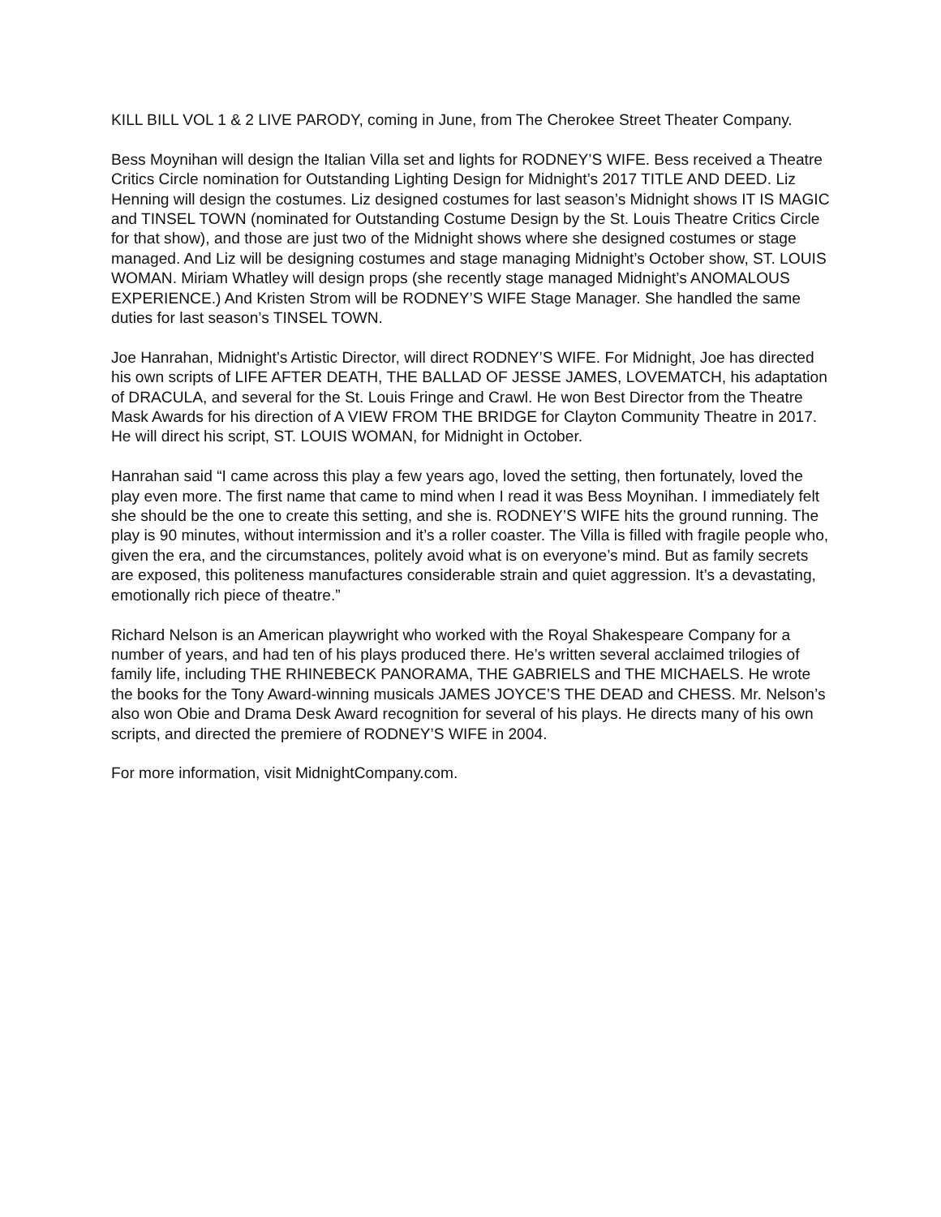KILL BILL VOL 1 & 2 LIVE PARODY, coming in June, from The Cherokee Street Theater Company.
Bess Moynihan will design the Italian Villa set and lights for RODNEY’S WIFE. Bess received a Theatre Critics Circle nomination for Outstanding Lighting Design for Midnight’s 2017 TITLE AND DEED. Liz Henning will design the costumes. Liz designed costumes for last season’s Midnight shows IT IS MAGIC and TINSEL TOWN (nominated for Outstanding Costume Design by the St. Louis Theatre Critics Circle for that show), and those are just two of the Midnight shows where she designed costumes or stage managed. And Liz will be designing costumes and stage managing Midnight’s October show, ST. LOUIS WOMAN. Miriam Whatley will design props (she recently stage managed Midnight’s ANOMALOUS EXPERIENCE.) And Kristen Strom will be RODNEY’S WIFE Stage Manager. She handled the same duties for last season’s TINSEL TOWN.
Joe Hanrahan, Midnight’s Artistic Director, will direct RODNEY’S WIFE. For Midnight, Joe has directed his own scripts of LIFE AFTER DEATH, THE BALLAD OF JESSE JAMES, LOVEMATCH, his adaptation of DRACULA, and several for the St. Louis Fringe and Crawl. He won Best Director from the Theatre Mask Awards for his direction of A VIEW FROM THE BRIDGE for Clayton Community Theatre in 2017. He will direct his script, ST. LOUIS WOMAN, for Midnight in October.
Hanrahan said “I came across this play a few years ago, loved the setting, then fortunately, loved the play even more. The first name that came to mind when I read it was Bess Moynihan. I immediately felt she should be the one to create this setting, and she is. RODNEY’S WIFE hits the ground running. The play is 90 minutes, without intermission and it’s a roller coaster. The Villa is filled with fragile people who, given the era, and the circumstances, politely avoid what is on everyone’s mind. But as family secrets are exposed, this politeness manufactures considerable strain and quiet aggression. It’s a devastating, emotionally rich piece of theatre.”
Richard Nelson is an American playwright who worked with the Royal Shakespeare Company for a number of years, and had ten of his plays produced there. He’s written several acclaimed trilogies of family life, including THE RHINEBECK PANORAMA, THE GABRIELS and THE MICHAELS. He wrote the books for the Tony Award-winning musicals JAMES JOYCE’S THE DEAD and CHESS. Mr. Nelson’s also won Obie and Drama Desk Award recognition for several of his plays. He directs many of his own scripts, and directed the premiere of RODNEY’S WIFE in 2004.
For more information, visit MidnightCompany.com.